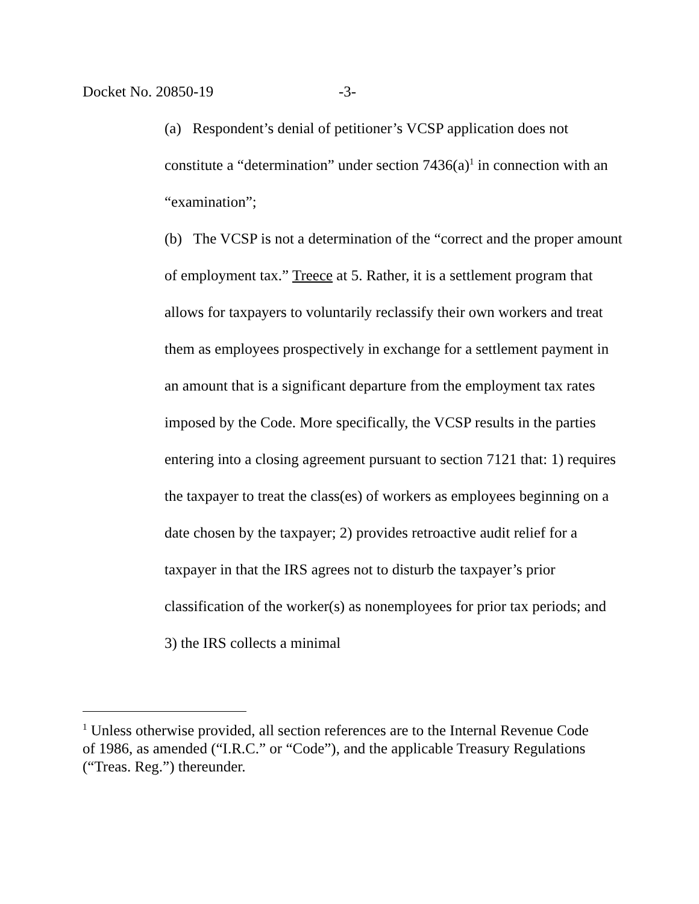Docket No. 20850-19 -3-
(a) Respondent’s denial of petitioner’s VCSP application does not constitute a “determination” under section 7436(a)<sup>1</sup> in connection with an “examination”;
(b) The VCSP is not a determination of the “correct and the proper amount of employment tax.” Treece at 5. Rather, it is a settlement program that allows for taxpayers to voluntarily reclassify their own workers and treat them as employees prospectively in exchange for a settlement payment in an amount that is a significant departure from the employment tax rates imposed by the Code. More specifically, the VCSP results in the parties entering into a closing agreement pursuant to section 7121 that: 1) requires the taxpayer to treat the class(es) of workers as employees beginning on a date chosen by the taxpayer; 2) provides retroactive audit relief for a taxpayer in that the IRS agrees not to disturb the taxpayer’s prior classification of the worker(s) as nonemployees for prior tax periods; and 3) the IRS collects a minimal
<sup>1</sup> Unless otherwise provided, all section references are to the Internal Revenue Code of 1986, as amended (“I.R.C.” or “Code”), and the applicable Treasury Regulations (“Treas. Reg.”) thereunder.